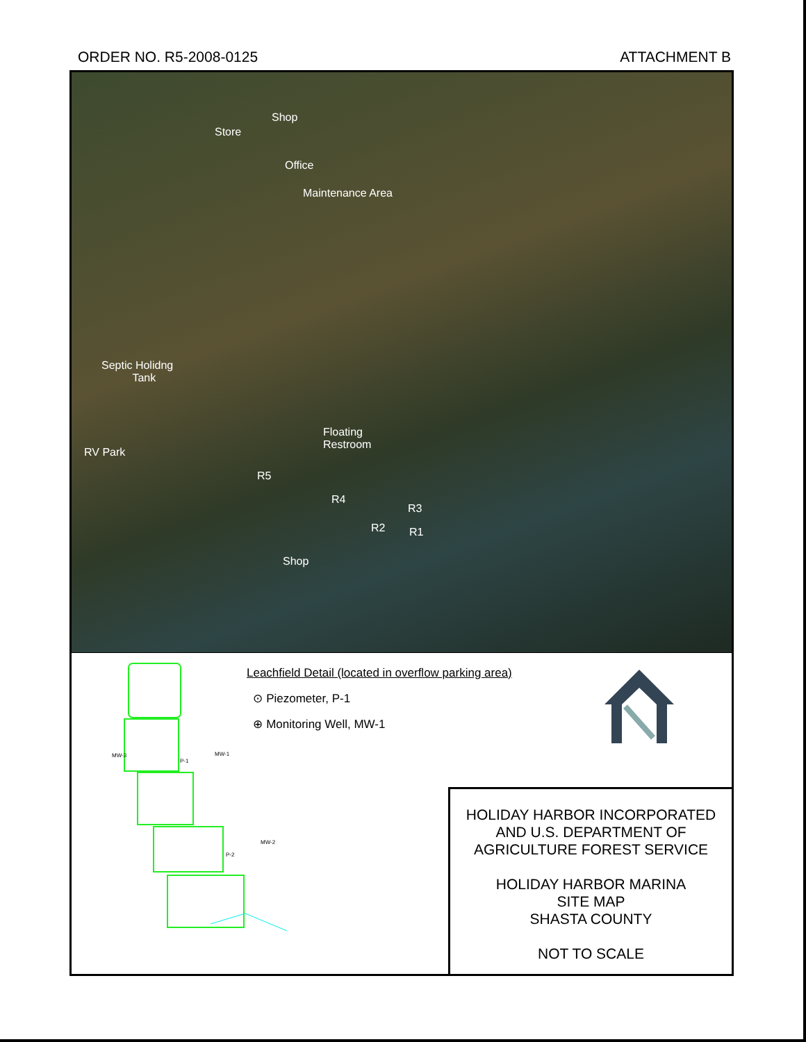ORDER NO. R5-2008-0125 ATTACHMENT B
Shop
Store
Office
Maintenance Area
Septic Holidng
Tank
RV Park
Floating
Restroom
R5
R4
R3
R2 R1
Shop
MW-3
P-1
MW-1
MW-2
P-2
Leachfield Detail (located in overflow parking area)
⊙ Piezometer, P-1
⊕ Monitoring Well, MW-1
HOLIDAY HARBOR INCORPORATED
AND U.S. DEPARTMENT OF
AGRICULTURE FOREST SERVICE
HOLIDAY HARBOR MARINA
SITE MAP
SHASTA COUNTY
NOT TO SCALE